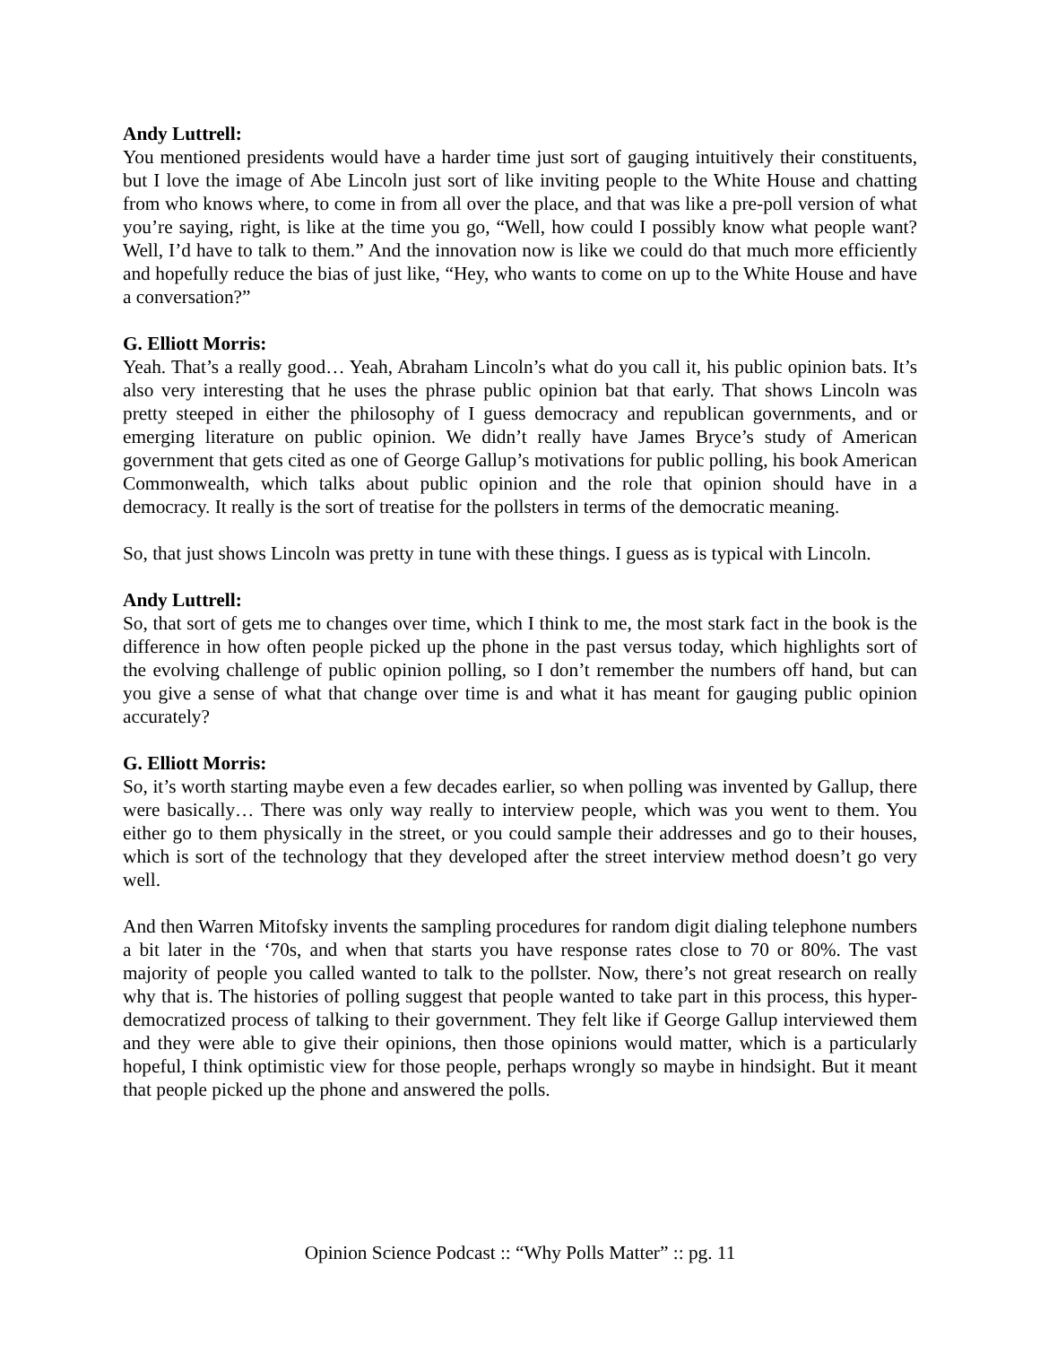Andy Luttrell:
You mentioned presidents would have a harder time just sort of gauging intuitively their constituents, but I love the image of Abe Lincoln just sort of like inviting people to the White House and chatting from who knows where, to come in from all over the place, and that was like a pre-poll version of what you’re saying, right, is like at the time you go, “Well, how could I possibly know what people want? Well, I’d have to talk to them.” And the innovation now is like we could do that much more efficiently and hopefully reduce the bias of just like, “Hey, who wants to come on up to the White House and have a conversation?”
G. Elliott Morris:
Yeah. That’s a really good… Yeah, Abraham Lincoln’s what do you call it, his public opinion bats. It’s also very interesting that he uses the phrase public opinion bat that early. That shows Lincoln was pretty steeped in either the philosophy of I guess democracy and republican governments, and or emerging literature on public opinion. We didn’t really have James Bryce’s study of American government that gets cited as one of George Gallup’s motivations for public polling, his book American Commonwealth, which talks about public opinion and the role that opinion should have in a democracy. It really is the sort of treatise for the pollsters in terms of the democratic meaning.
So, that just shows Lincoln was pretty in tune with these things. I guess as is typical with Lincoln.
Andy Luttrell:
So, that sort of gets me to changes over time, which I think to me, the most stark fact in the book is the difference in how often people picked up the phone in the past versus today, which highlights sort of the evolving challenge of public opinion polling, so I don’t remember the numbers off hand, but can you give a sense of what that change over time is and what it has meant for gauging public opinion accurately?
G. Elliott Morris:
So, it’s worth starting maybe even a few decades earlier, so when polling was invented by Gallup, there were basically… There was only way really to interview people, which was you went to them. You either go to them physically in the street, or you could sample their addresses and go to their houses, which is sort of the technology that they developed after the street interview method doesn’t go very well.
And then Warren Mitofsky invents the sampling procedures for random digit dialing telephone numbers a bit later in the ‘70s, and when that starts you have response rates close to 70 or 80%. The vast majority of people you called wanted to talk to the pollster. Now, there’s not great research on really why that is. The histories of polling suggest that people wanted to take part in this process, this hyper-democratized process of talking to their government. They felt like if George Gallup interviewed them and they were able to give their opinions, then those opinions would matter, which is a particularly hopeful, I think optimistic view for those people, perhaps wrongly so maybe in hindsight. But it meant that people picked up the phone and answered the polls.
Opinion Science Podcast :: “Why Polls Matter” :: pg. 11